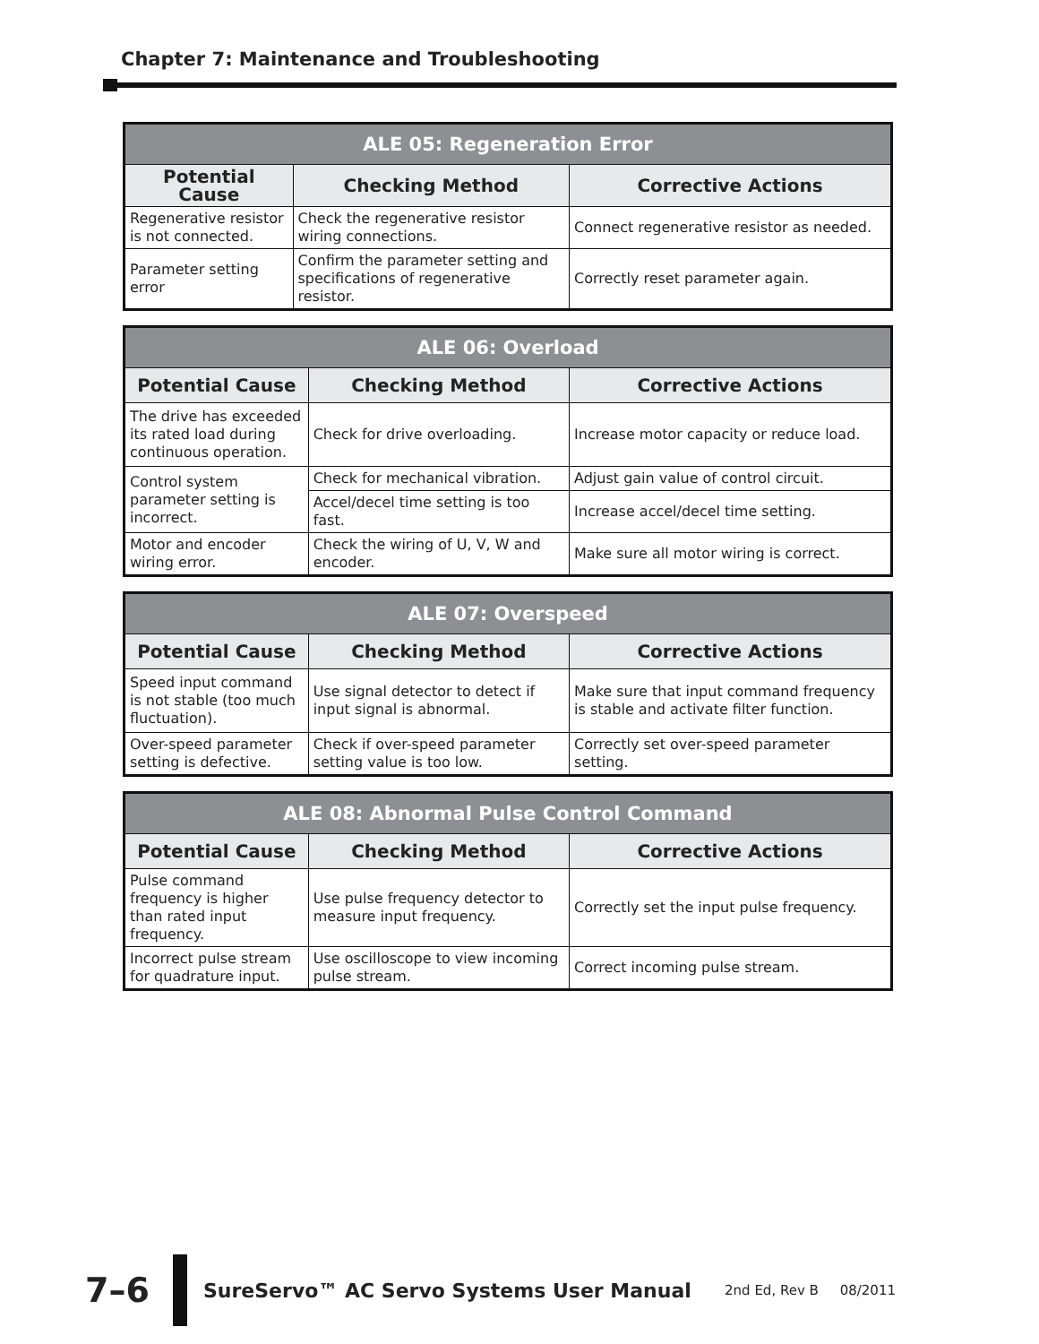Chapter 7: Maintenance and Troubleshooting
| ALE 05: Regeneration Error | | |
| --- | --- | --- |
| Potential Cause | Checking Method | Corrective Actions |
| Regenerative resistor is not connected. | Check the regenerative resistor wiring connections. | Connect regenerative resistor as needed. |
| Parameter setting error | Confirm the parameter setting and specifications of regenerative resistor. | Correctly reset parameter again. |
| ALE 06: Overload | | |
| --- | --- | --- |
| Potential Cause | Checking Method | Corrective Actions |
| The drive has exceeded its rated load during continuous operation. | Check for drive overloading. | Increase motor capacity or reduce load. |
| Control system parameter setting is incorrect. | Check for mechanical vibration. | Adjust gain value of control circuit. |
| | Accel/decel time setting is too fast. | Increase accel/decel time setting. |
| Motor and encoder wiring error. | Check the wiring of U, V, W and encoder. | Make sure all motor wiring is correct. |
| ALE 07: Overspeed | | |
| --- | --- | --- |
| Potential Cause | Checking Method | Corrective Actions |
| Speed input command is not stable (too much fluctuation). | Use signal detector to detect if input signal is abnormal. | Make sure that input command frequency is stable and activate filter function. |
| Over-speed parameter setting is defective. | Check if over-speed parameter setting value is too low. | Correctly set over-speed parameter setting. |
| ALE 08: Abnormal Pulse Control Command | | |
| --- | --- | --- |
| Potential Cause | Checking Method | Corrective Actions |
| Pulse command frequency is higher than rated input frequency. | Use pulse frequency detector to measure input frequency. | Correctly set the input pulse frequency. |
| Incorrect pulse stream for quadrature input. | Use oscilloscope to view incoming pulse stream. | Correct incoming pulse stream. |
7–6
SureServo™ AC Servo Systems User Manual
2nd Ed, Rev B 08/2011